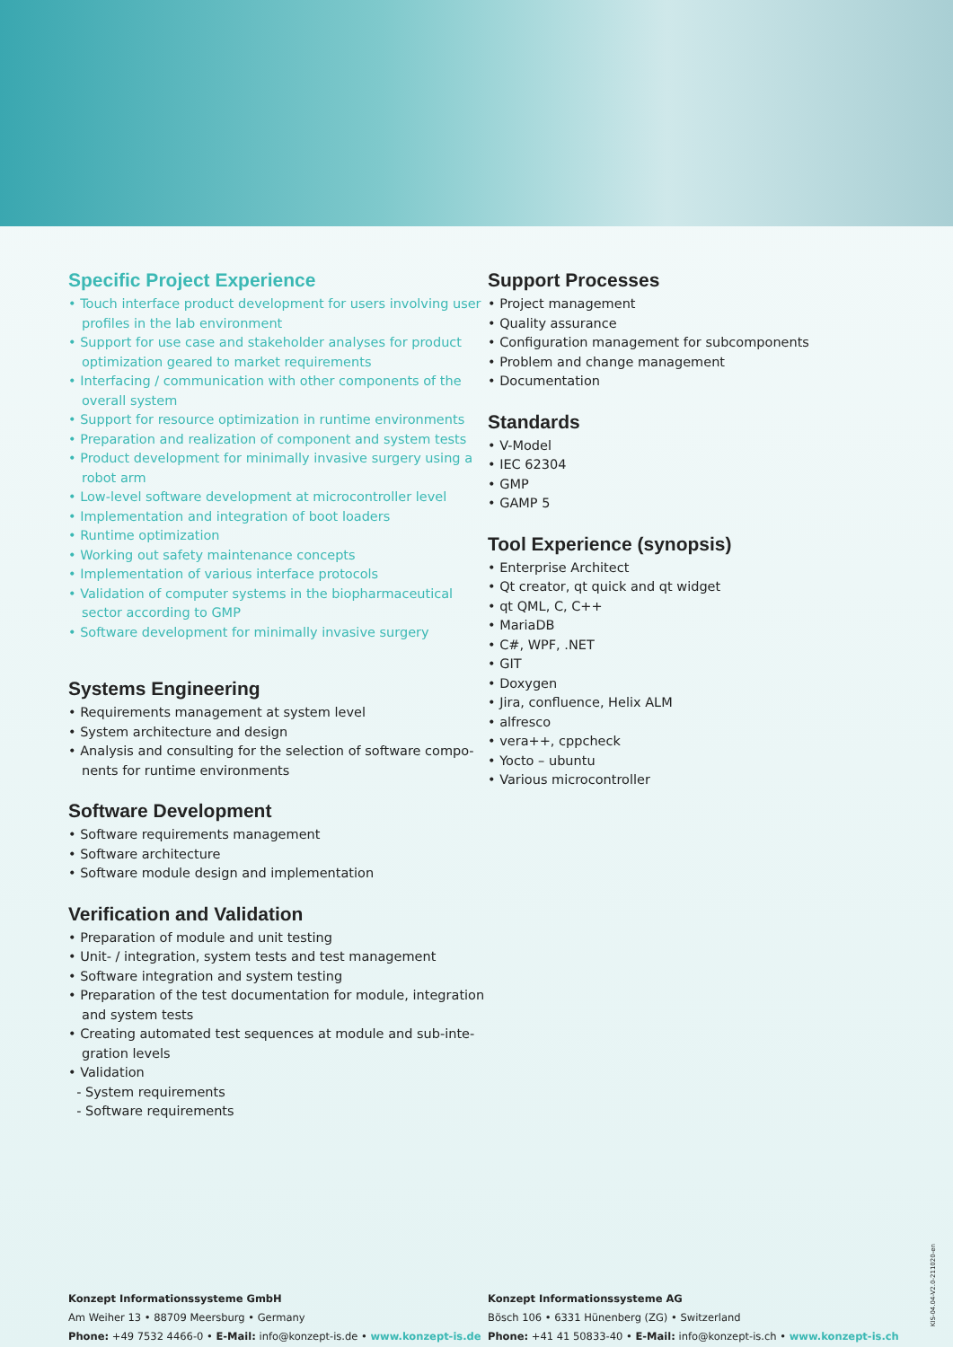Specific Project Experience
• Touch interface product development for users involving user profiles in the lab environment
• Support for use case and stakeholder analyses for product optimization geared to market requirements
• Interfacing / communication with other components of the overall system
• Support for resource optimization in runtime environments
• Preparation and realization of component and system tests
• Product development for minimally invasive surgery using a robot arm
• Low-level software development at microcontroller level
• Implementation and integration of boot loaders
• Runtime optimization
• Working out safety maintenance concepts
• Implementation of various interface protocols
• Validation of computer systems in the biopharmaceutical sector according to GMP
• Software development for minimally invasive surgery
Systems Engineering
• Requirements management at system level
• System architecture and design
• Analysis and consulting for the selection of software compo­nents for runtime environments
Software Development
• Software requirements management
• Software architecture
• Software module design and implementation
Verification and Validation
• Preparation of module and unit testing
• Unit- / integration, system tests and test management
• Software integration and system testing
• Preparation of the test documentation for module, integration and system tests
• Creating automated test sequences at module and sub-inte­gration levels
• Validation
- System requirements
- Software requirements
Support Processes
• Project management
• Quality assurance
• Configuration management for subcomponents
• Problem and change management
• Documentation
Standards
• V-Model
• IEC 62304
• GMP
• GAMP 5
Tool Experience (synopsis)
• Enterprise Architect
• Qt creator, qt quick and qt widget
• qt QML, C, C++
• MariaDB
• C#, WPF, .NET
• GIT
• Doxygen
• Jira, confluence, Helix ALM
• alfresco
• vera++, cppcheck
• Yocto – ubuntu
• Various microcontroller
Konzept Informationssysteme GmbH
Am Weiher 13 • 88709 Meersburg • Germany
Phone: +49 7532 4466-0 • E-Mail: info@konzept-is.de • www.konzept-is.de
Konzept Informationssysteme AG
Bösch 106 • 6331 Hünenberg (ZG) • Switzerland
Phone: +41 41 50833-40 • E-Mail: info@konzept-is.ch • www.konzept-is.ch
KIS-04.04-V2.0-211020-en